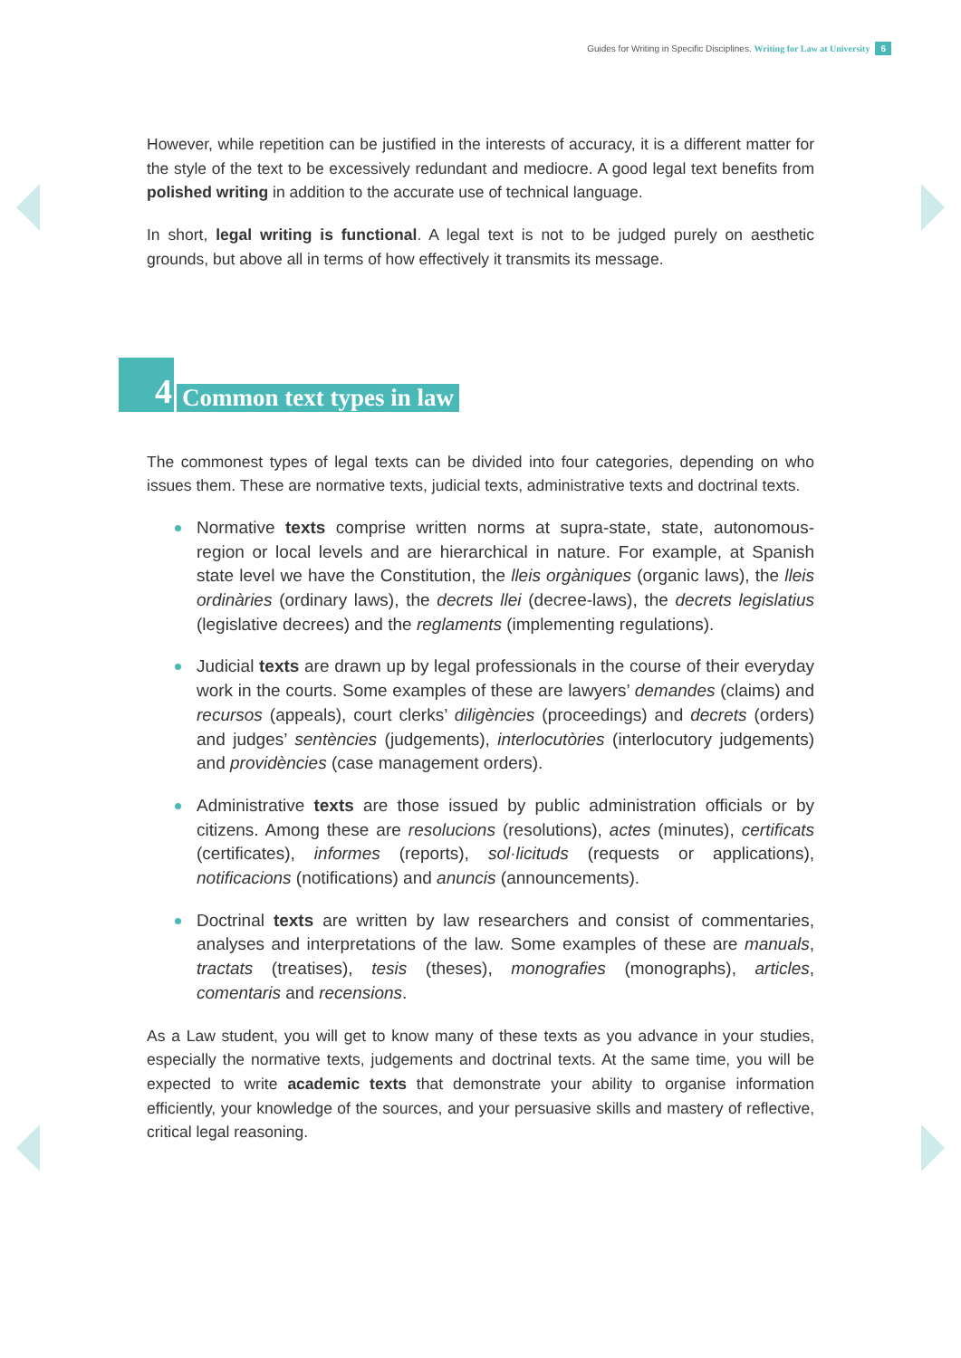Guides for Writing in Specific Disciplines. Writing for Law at University 6
However, while repetition can be justified in the interests of accuracy, it is a different matter for the style of the text to be excessively redundant and mediocre. A good legal text benefits from polished writing in addition to the accurate use of technical language.
In short, legal writing is functional. A legal text is not to be judged purely on aesthetic grounds, but above all in terms of how effectively it transmits its message.
4 Common text types in law
The commonest types of legal texts can be divided into four categories, depending on who issues them. These are normative texts, judicial texts, administrative texts and doctrinal texts.
Normative texts comprise written norms at supra-state, state, autonomous-region or local levels and are hierarchical in nature. For example, at Spanish state level we have the Constitution, the lleis orgàniques (organic laws), the lleis ordinàries (ordinary laws), the decrets llei (decree-laws), the decrets legislatius (legislative decrees) and the reglaments (implementing regulations).
Judicial texts are drawn up by legal professionals in the course of their everyday work in the courts. Some examples of these are lawyers’ demandes (claims) and recursos (appeals), court clerks’ diligències (proceedings) and decrets (orders) and judges’ sentències (judgements), interlocutòries (interlocutory judgements) and providències (case management orders).
Administrative texts are those issued by public administration officials or by citizens. Among these are resolucions (resolutions), actes (minutes), certificats (certificates), informes (reports), sol·licituds (requests or applications), notificacions (notifications) and anuncis (announcements).
Doctrinal texts are written by law researchers and consist of commentaries, analyses and interpretations of the law. Some examples of these are manuals, tractats (treatises), tesis (theses), monografies (monographs), articles, comentaris and recensions.
As a Law student, you will get to know many of these texts as you advance in your studies, especially the normative texts, judgements and doctrinal texts. At the same time, you will be expected to write academic texts that demonstrate your ability to organise information efficiently, your knowledge of the sources, and your persuasive skills and mastery of reflective, critical legal reasoning.